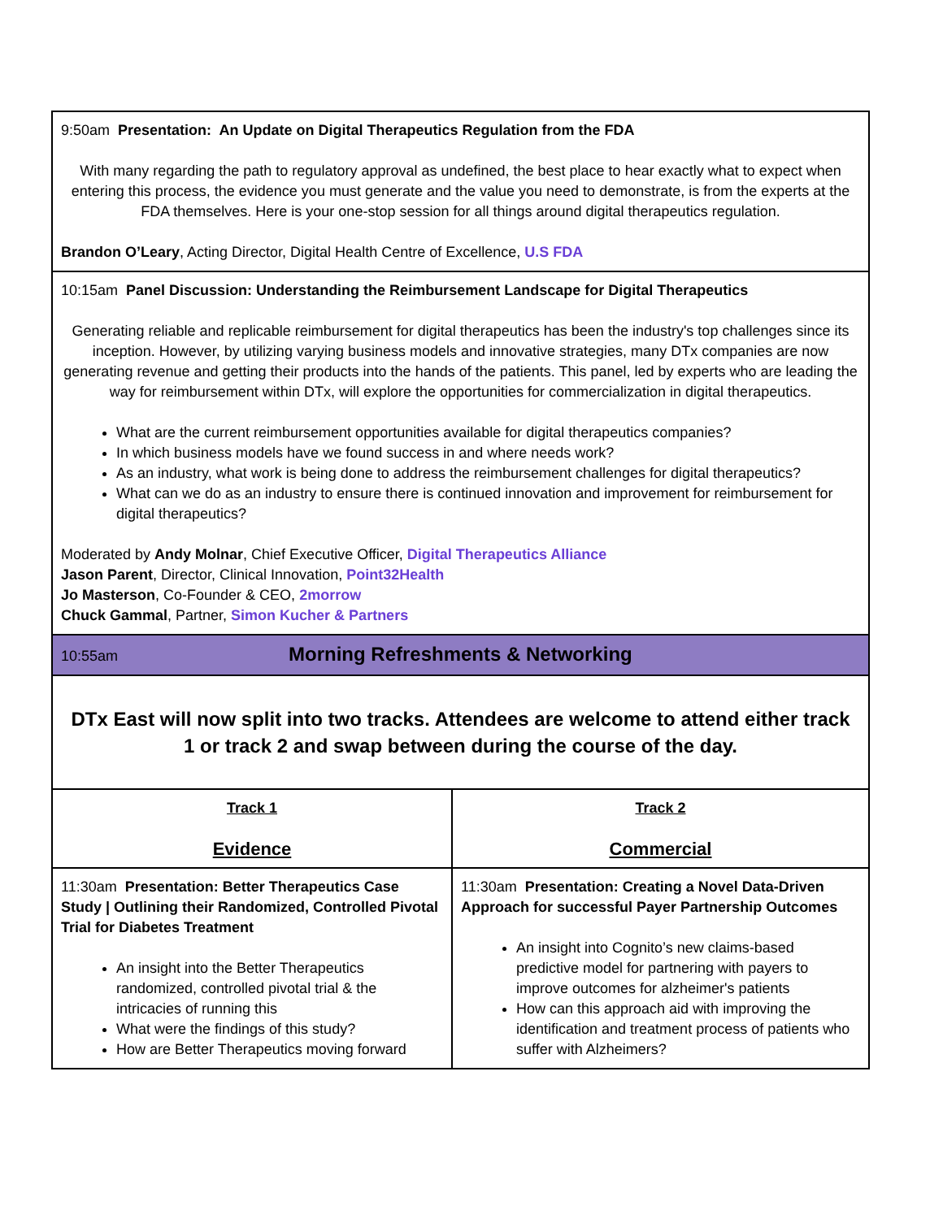| 9:50am Presentation: An Update on Digital Therapeutics Regulation from the FDA With many regarding the path to regulatory approval as undefined, the best place to hear exactly what to expect when entering this process, the evidence you must generate and the value you need to demonstrate, is from the experts at the FDA themselves. Here is your one-stop session for all things around digital therapeutics regulation. Brandon O’Leary , Acting Director, Digital Health Centre of Excellence, U.S FDA | |
| 10:15am Panel Discussion: Understanding the Reimbursement Landscape for Digital Therapeutics Generating reliable and replicable reimbursement for digital therapeutics has been the industry's top challenges since its inception. However, by utilizing varying business models and innovative strategies, many DTx companies are now generating revenue and getting their products into the hands of the patients. This panel, led by experts who are leading the way for reimbursement within DTx, will explore the opportunities for commercialization in digital therapeutics. What are the current reimbursement opportunities available for digital therapeutics companies? In which business models have we found success in and where needs work? As an industry, what work is being done to address the reimbursement challenges for digital therapeutics? What can we do as an industry to ensure there is continued innovation and improvement for reimbursement for digital therapeutics? Moderated by Andy Molnar , Chief Executive Officer, Digital Therapeutics Alliance Jason Parent , Director, Clinical Innovation, Point32Health Jo Masterson , Co-Founder & CEO, 2morrow Chuck Gammal , Partner, Simon Kucher & Partners | |
| 10:55am Morning Refreshments & Networking | |
| DTx East will now split into two tracks. Attendees are welcome to attend either track 1 or track 2 and swap between during the course of the day. | |
| Track 1 Evidence | Track 2 Commercial |
| 11:30am Presentation: Better Therapeutics Case Study / Outlining their Randomized, Controlled Pivotal Trial for Diabetes Treatment An insight into the Better Therapeutics randomized, controlled pivotal trial & the intricacies of running this What were the findings of this study? How are Better Therapeutics moving forward | 11:30am Presentation: Creating a Novel Data-Driven Approach for successful Payer Partnership Outcomes An insight into Cognito’s new claims-based predictive model for partnering with payers to improve outcomes for alzheimer's patients How can this approach aid with improving the identification and treatment process of patients who suffer with Alzheimers? |